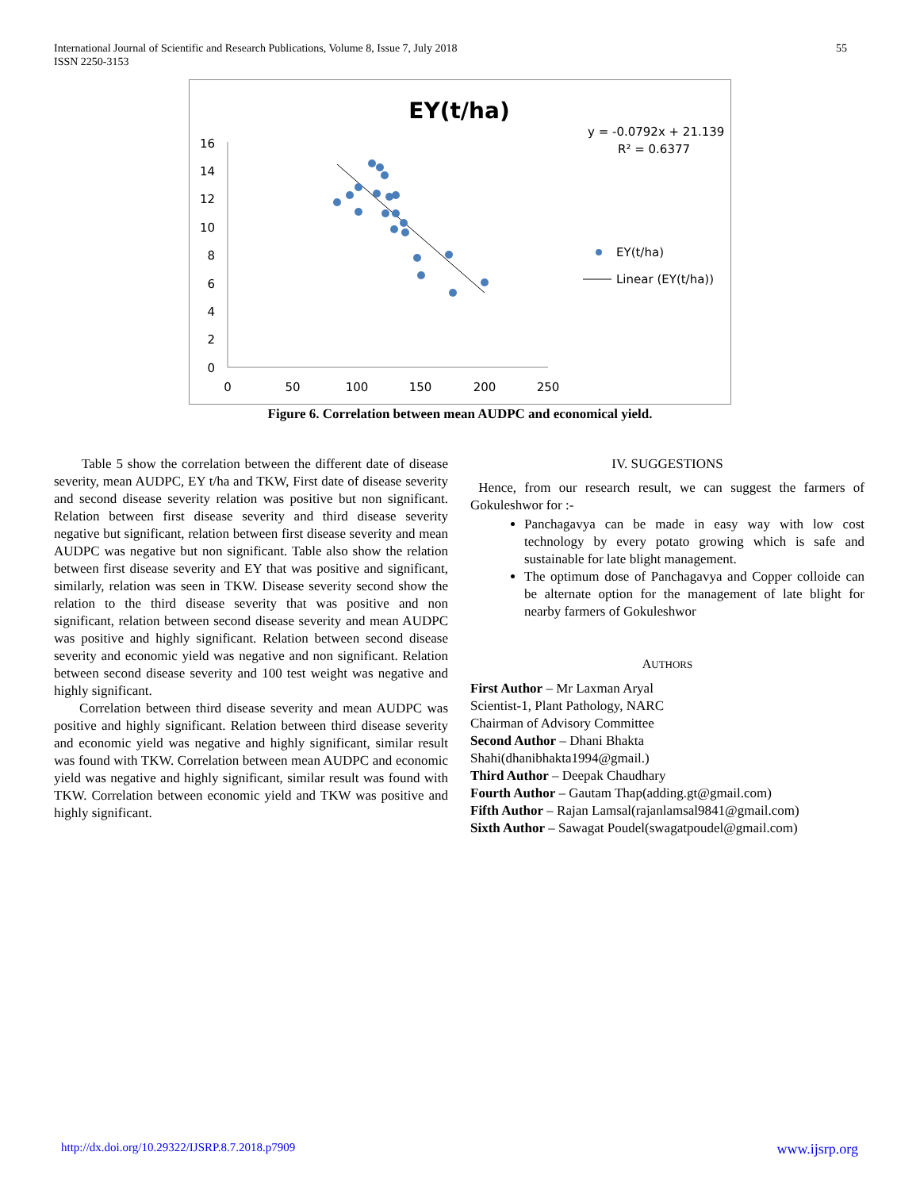International Journal of Scientific and Research Publications, Volume 8, Issue 7, July 2018
ISSN 2250-3153
55
EY(t/ha)
y = -0.0792x + 21.139
R² = 0.6377
16
14
12
10
8
6
4
2
0
0
50
100
150
200
250
EY(t/ha)
Linear (EY(t/ha))
Figure 6. Correlation between mean AUDPC and economical yield.
Table 5 show the correlation between the different date of disease severity, mean AUDPC, EY t/ha and TKW, First date of disease severity and second disease severity relation was positive but non significant. Relation between first disease severity and third disease severity negative but significant, relation between first disease severity and mean AUDPC was negative but non significant. Table also show the relation between first disease severity and EY that was positive and significant, similarly, relation was seen in TKW. Disease severity second show the relation to the third disease severity that was positive and non significant, relation between second disease severity and mean AUDPC was positive and highly significant. Relation between second disease severity and economic yield was negative and non significant. Relation between second disease severity and 100 test weight was negative and highly significant.
Correlation between third disease severity and mean AUDPC was positive and highly significant. Relation between third disease severity and economic yield was negative and highly significant, similar result was found with TKW. Correlation between mean AUDPC and economic yield was negative and highly significant, similar result was found with TKW. Correlation between economic yield and TKW was positive and highly significant.
IV. SUGGESTIONS
Hence, from our research result, we can suggest the farmers of Gokuleshwor for :-
Panchagavya can be made in easy way with low cost technology by every potato growing which is safe and sustainable for late blight management.
The optimum dose of Panchagavya and Copper colloide can be alternate option for the management of late blight for nearby farmers of Gokuleshwor
AUTHORS
First Author – Mr Laxman Aryal
Scientist-1, Plant Pathology, NARC
Chairman of Advisory Committee
Second Author – Dhani Bhakta
Shahi(dhanibhakta1994@gmail.)
Third Author – Deepak Chaudhary
Fourth Author – Gautam Thap(adding.gt@gmail.com)
Fifth Author – Rajan Lamsal(rajanlamsal9841@gmail.com)
Sixth Author – Sawagat Poudel(swagatpoudel@gmail.com)
http://dx.doi.org/10.29322/IJSRP.8.7.2018.p7909 www.ijsrp.org